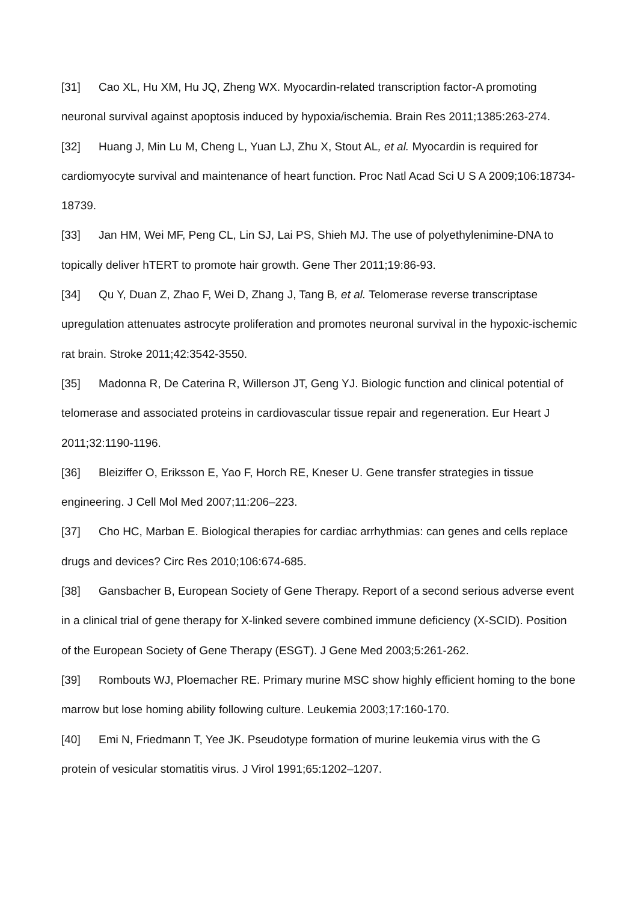[31] Cao XL, Hu XM, Hu JQ, Zheng WX. Myocardin-related transcription factor-A promoting neuronal survival against apoptosis induced by hypoxia/ischemia. Brain Res 2011;1385:263-274.
[32] Huang J, Min Lu M, Cheng L, Yuan LJ, Zhu X, Stout AL, et al. Myocardin is required for cardiomyocyte survival and maintenance of heart function. Proc Natl Acad Sci U S A 2009;106:18734-18739.
[33] Jan HM, Wei MF, Peng CL, Lin SJ, Lai PS, Shieh MJ. The use of polyethylenimine-DNA to topically deliver hTERT to promote hair growth. Gene Ther 2011;19:86-93.
[34] Qu Y, Duan Z, Zhao F, Wei D, Zhang J, Tang B, et al. Telomerase reverse transcriptase upregulation attenuates astrocyte proliferation and promotes neuronal survival in the hypoxic-ischemic rat brain. Stroke 2011;42:3542-3550.
[35] Madonna R, De Caterina R, Willerson JT, Geng YJ. Biologic function and clinical potential of telomerase and associated proteins in cardiovascular tissue repair and regeneration. Eur Heart J 2011;32:1190-1196.
[36] Bleiziffer O, Eriksson E, Yao F, Horch RE, Kneser U. Gene transfer strategies in tissue engineering. J Cell Mol Med 2007;11:206–223.
[37] Cho HC, Marban E. Biological therapies for cardiac arrhythmias: can genes and cells replace drugs and devices? Circ Res 2010;106:674-685.
[38] Gansbacher B, European Society of Gene Therapy. Report of a second serious adverse event in a clinical trial of gene therapy for X-linked severe combined immune deficiency (X-SCID). Position of the European Society of Gene Therapy (ESGT). J Gene Med 2003;5:261-262.
[39] Rombouts WJ, Ploemacher RE. Primary murine MSC show highly efficient homing to the bone marrow but lose homing ability following culture. Leukemia 2003;17:160-170.
[40] Emi N, Friedmann T, Yee JK. Pseudotype formation of murine leukemia virus with the G protein of vesicular stomatitis virus. J Virol 1991;65:1202–1207.